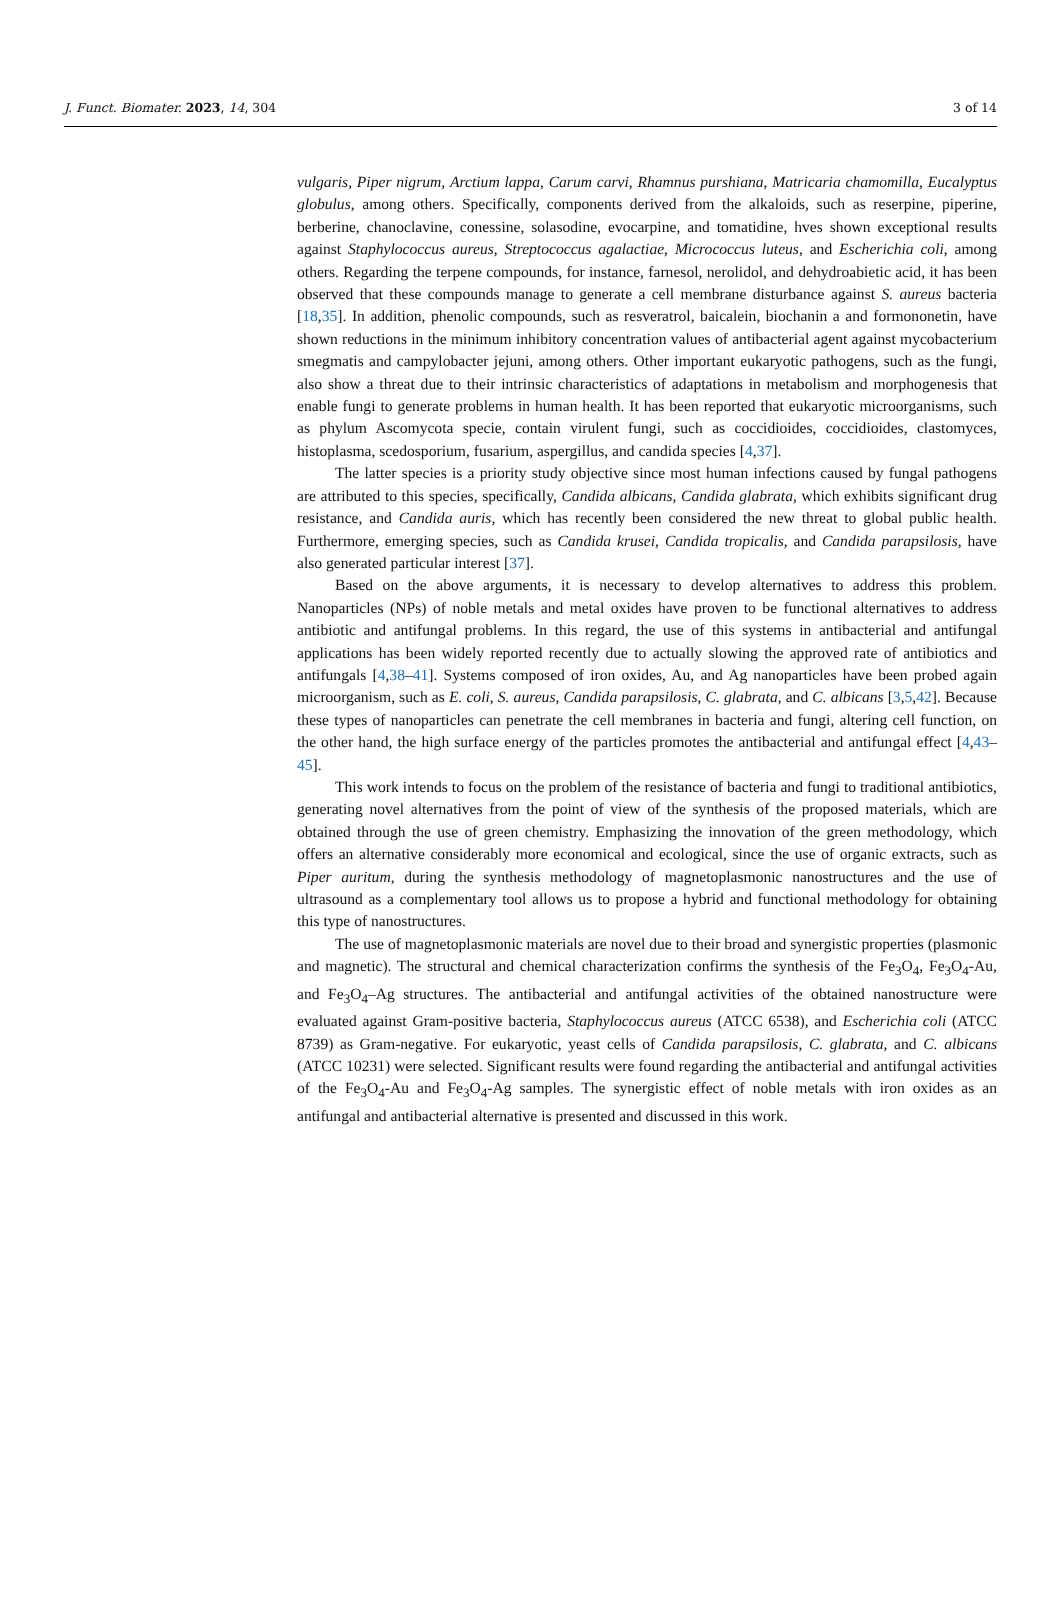J. Funct. Biomater. 2023, 14, 304 3 of 14
vulgaris, Piper nigrum, Arctium lappa, Carum carvi, Rhamnus purshiana, Matricaria chamomilla, Eucalyptus globulus, among others. Specifically, components derived from the alkaloids, such as reserpine, piperine, berberine, chanoclavine, conessine, solasodine, evocarpine, and tomatidine, hves shown exceptional results against Staphylococcus aureus, Streptococcus agalactiae, Micrococcus luteus, and Escherichia coli, among others. Regarding the terpene compounds, for instance, farnesol, nerolidol, and dehydroabietic acid, it has been observed that these compounds manage to generate a cell membrane disturbance against S. aureus bacteria [18,35]. In addition, phenolic compounds, such as resveratrol, baicalein, biochanin a and formononetin, have shown reductions in the minimum inhibitory concentration values of antibacterial agent against mycobacterium smegmatis and campylobacter jejuni, among others. Other important eukaryotic pathogens, such as the fungi, also show a threat due to their intrinsic characteristics of adaptations in metabolism and morphogenesis that enable fungi to generate problems in human health. It has been reported that eukaryotic microorganisms, such as phylum Ascomycota specie, contain virulent fungi, such as coccidioides, coccidioides, clastomyces, histoplasma, scedosporium, fusarium, aspergillus, and candida species [4,37].
The latter species is a priority study objective since most human infections caused by fungal pathogens are attributed to this species, specifically, Candida albicans, Candida glabrata, which exhibits significant drug resistance, and Candida auris, which has recently been considered the new threat to global public health. Furthermore, emerging species, such as Candida krusei, Candida tropicalis, and Candida parapsilosis, have also generated particular interest [37].
Based on the above arguments, it is necessary to develop alternatives to address this problem. Nanoparticles (NPs) of noble metals and metal oxides have proven to be functional alternatives to address antibiotic and antifungal problems. In this regard, the use of this systems in antibacterial and antifungal applications has been widely reported recently due to actually slowing the approved rate of antibiotics and antifungals [4,38–41]. Systems composed of iron oxides, Au, and Ag nanoparticles have been probed again microorganism, such as E. coli, S. aureus, Candida parapsilosis, C. glabrata, and C. albicans [3,5,42]. Because these types of nanoparticles can penetrate the cell membranes in bacteria and fungi, altering cell function, on the other hand, the high surface energy of the particles promotes the antibacterial and antifungal effect [4,43–45].
This work intends to focus on the problem of the resistance of bacteria and fungi to traditional antibiotics, generating novel alternatives from the point of view of the synthesis of the proposed materials, which are obtained through the use of green chemistry. Emphasizing the innovation of the green methodology, which offers an alternative considerably more economical and ecological, since the use of organic extracts, such as Piper auritum, during the synthesis methodology of magnetoplasmonic nanostructures and the use of ultrasound as a complementary tool allows us to propose a hybrid and functional methodology for obtaining this type of nanostructures.
The use of magnetoplasmonic materials are novel due to their broad and synergistic properties (plasmonic and magnetic). The structural and chemical characterization confirms the synthesis of the Fe<sub>3</sub>O<sub>4</sub>, Fe<sub>3</sub>O<sub>4</sub>-Au, and Fe<sub>3</sub>O<sub>4</sub>–Ag structures. The antibacterial and antifungal activities of the obtained nanostructure were evaluated against Gram-positive bacteria, Staphylococcus aureus (ATCC 6538), and Escherichia coli (ATCC 8739) as Gram-negative. For eukaryotic, yeast cells of Candida parapsilosis, C. glabrata, and C. albicans (ATCC 10231) were selected. Significant results were found regarding the antibacterial and antifungal activities of the Fe<sub>3</sub>O<sub>4</sub>-Au and Fe<sub>3</sub>O<sub>4</sub>-Ag samples. The synergistic effect of noble metals with iron oxides as an antifungal and antibacterial alternative is presented and discussed in this work.